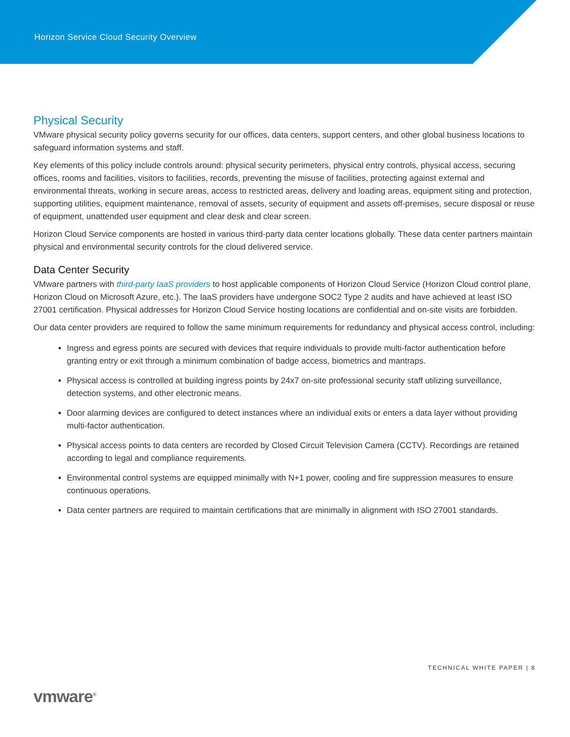Horizon Service Cloud Security Overview
Physical Security
VMware physical security policy governs security for our offices, data centers, support centers, and other global business locations to safeguard information systems and staff.
Key elements of this policy include controls around: physical security perimeters, physical entry controls, physical access, securing offices, rooms and facilities, visitors to facilities, records, preventing the misuse of facilities, protecting against external and environmental threats, working in secure areas, access to restricted areas, delivery and loading areas, equipment siting and protection, supporting utilities, equipment maintenance, removal of assets, security of equipment and assets off-premises, secure disposal or reuse of equipment, unattended user equipment and clear desk and clear screen.
Horizon Cloud Service components are hosted in various third-party data center locations globally. These data center partners maintain physical and environmental security controls for the cloud delivered service.
Data Center Security
VMware partners with third-party IaaS providers to host applicable components of Horizon Cloud Service (Horizon Cloud control plane, Horizon Cloud on Microsoft Azure, etc.). The IaaS providers have undergone SOC2 Type 2 audits and have achieved at least ISO 27001 certification. Physical addresses for Horizon Cloud Service hosting locations are confidential and on-site visits are forbidden.
Our data center providers are required to follow the same minimum requirements for redundancy and physical access control, including:
Ingress and egress points are secured with devices that require individuals to provide multi-factor authentication before granting entry or exit through a minimum combination of badge access, biometrics and mantraps.
Physical access is controlled at building ingress points by 24x7 on-site professional security staff utilizing surveillance, detection systems, and other electronic means.
Door alarming devices are configured to detect instances where an individual exits or enters a data layer without providing multi-factor authentication.
Physical access points to data centers are recorded by Closed Circuit Television Camera (CCTV). Recordings are retained according to legal and compliance requirements.
Environmental control systems are equipped minimally with N+1 power, cooling and fire suppression measures to ensure continuous operations.
Data center partners are required to maintain certifications that are minimally in alignment with ISO 27001 standards.
TECHNICAL WHITE PAPER | 8
vmware<sup>®</sup>